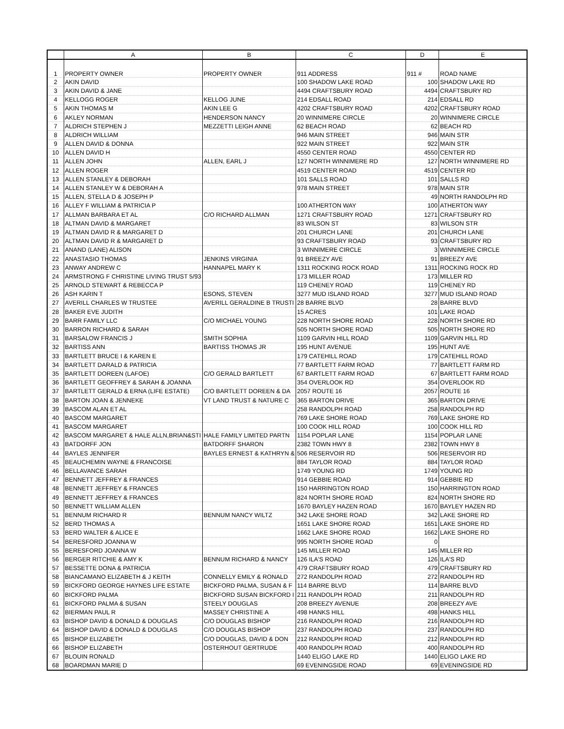| | A | B | C | D | E |
| --- | --- | --- | --- | --- | --- |
| 1 | PROPERTY OWNER | PROPERTY OWNER | 911 ADDRESS | 911 # | ROAD NAME |
| 2 | AKIN DAVID | | 100 SHADOW LAKE ROAD | 100 | SHADOW LAKE RD |
| 3 | AKIN DAVID & JANE | | 4494 CRAFTSBURY ROAD | 4494 | CRAFTSBURY RD |
| 4 | KELLOGG ROGER | KELLOG JUNE | 214 EDSALL ROAD | 214 | EDSALL RD |
| 5 | AKIN THOMAS M | AKIN LEE G | 4202 CRAFTSBURY ROAD | 4202 | CRAFTSBURY ROAD |
| 6 | AKLEY NORMAN | HENDERSON NANCY | 20 WINNIMERE CIRCLE | 20 | WINNIMERE CIRCLE |
| 7 | ALDRICH STEPHEN J | MEZZETTI LEIGH ANNE | 62 BEACH ROAD | 62 | BEACH RD |
| 8 | ALDRICH WILLIAM | | 946 MAIN STREET | 946 | MAIN STR |
| 9 | ALLEN DAVID & DONNA | | 922 MAIN STREET | 922 | MAIN STR |
| 10 | ALLEN DAVID H | | 4550 CENTER ROAD | 4550 | CENTER RD |
| 11 | ALLEN JOHN | ALLEN, EARL J | 127 NORTH WINNIMERE RD | 127 | NORTH WINNIMERE RD |
| 12 | ALLEN ROGER | | 4519 CENTER ROAD | 4519 | CENTER RD |
| 13 | ALLEN STANLEY & DEBORAH | | 101 SALLS ROAD | 101 | SALLS RD |
| 14 | ALLEN STANLEY W & DEBORAH A | | 978 MAIN STREET | 978 | MAIN STR |
| 15 | ALLEN, STELLA D & JOSEPH P | | | 49 | NORTH RANDOLPH RD |
| 16 | ALLEY F WILLIAM & PATRICIA P | | 100 ATHERTON WAY | 100 | ATHERTON WAY |
| 17 | ALLMAN BARBARA ET AL | C/O RICHARD ALLMAN | 1271 CRAFTSBURY ROAD | 1271 | CRAFTSBURY RD |
| 18 | ALTMAN DAVID & MARGARET | | 83 WILSON ST | 83 | WILSON STR |
| 19 | ALTMAN DAVID R & MARGARET D | | 201 CHURCH LANE | 201 | CHURCH LANE |
| 20 | ALTMAN DAVID R & MARGARET D | | 93 CRAFTSBURY ROAD | 93 | CRAFTSBURY RD |
| 21 | ANAND (LANE) ALISON | | 3 WINNIMERE CIRCLE | 3 | WINNIMERE CIRCLE |
| 22 | ANASTASIO THOMAS | JENKINS VIRGINIA | 91 BREEZY AVE | 91 | BREEZY AVE |
| 23 | ANWAY ANDREW C | HANNAPEL MARY K | 1311 ROCKING ROCK ROAD | 1311 | ROCKING ROCK RD |
| 24 | ARMSTRONG F CHRISTINE LIVING TRUST 5/93 | | 173 MILLER ROAD | 173 | MILLER RD |
| 25 | ARNOLD STEWART & REBECCA P | | 119 CHENEY ROAD | 119 | CHENEY RD |
| 26 | ASH KARIN T | ESONS, STEVEN | 3277 MUD ISLAND ROAD | 3277 | MUD ISLAND ROAD |
| 27 | AVERILL CHARLES W TRUSTEE | AVERILL GERALDINE B TRUSTI | 28 BARRE BLVD | 28 | BARRE BLVD |
| 28 | BAKER EVE JUDITH | | 15 ACRES | 101 | LAKE ROAD |
| 29 | BARR FAMILY LLC | C/O MICHAEL YOUNG | 228 NORTH SHORE ROAD | 228 | NORTH SHORE RD |
| 30 | BARRON RICHARD & SARAH | | 505 NORTH SHORE ROAD | 505 | NORTH SHORE RD |
| 31 | BARSALOW FRANCIS J | SMITH SOPHIA | 1109 GARVIN HILL ROAD | 1109 | GARVIN HILL RD |
| 32 | BARTISS ANN | BARTISS THOMAS JR | 195 HUNT AVENUE | 195 | HUNT AVE |
| 33 | BARTLETT BRUCE I & KAREN E | | 179 CATEHILL ROAD | 179 | CATEHILL ROAD |
| 34 | BARTLETT DARALD & PATRICIA | | 77 BARTLETT FARM ROAD | 77 | BARTLETT FARM RD |
| 35 | BARTLETT DOREEN (LAFOE) | C/O GERALD BARTLETT | 67 BARTLETT FARM ROAD | 67 | BARTLETT FARM ROAD |
| 36 | BARTLETT GEOFFREY & SARAH & JOANNA | | 354 OVERLOOK RD | 354 | OVERLOOK RD |
| 37 | BARTLETT GERALD & ERNA (LIFE ESTATE) | C/O BARTLETT DOREEN & DA | 2057 ROUTE 16 | 2057 | ROUTE 16 |
| 38 | BARTON JOAN & JENNEKE | VT LAND TRUST & NATURE C | 365 BARTON DRIVE | 365 | BARTON DRIVE |
| 39 | BASCOM ALAN ET AL | | 258 RANDOLPH ROAD | 258 | RANDOLPH RD |
| 40 | BASCOM MARGARET | | 769 LAKE SHORE ROAD | 769 | LAKE SHORE RD |
| 41 | BASCOM MARGARET | | 100 COOK HILL ROAD | 100 | COOK HILL RD |
| 42 | BASCOM MARGARET & HALE ALLN,BRIAN&STI | HALE FAMILY LIMITED PARTN | 1154 POPLAR LANE | 1154 | POPLAR LANE |
| 43 | BATDORFF JON | BATDORFF SHARON | 2382 TOWN HWY 8 | 2382 | TOWN HWY 8 |
| 44 | BAYLES JENNIFER | BAYLES ERNEST & KATHRYN & | 506 RESERVOIR RD | 506 | RESERVOIR RD |
| 45 | BEAUCHEMIN WAYNE & FRANCOISE | | 884 TAYLOR ROAD | 884 | TAYLOR ROAD |
| 46 | BELLAVANCE SARAH | | 1749 YOUNG RD | 1749 | YOUNG RD |
| 47 | BENNETT JEFFREY & FRANCES | | 914 GEBBIE ROAD | 914 | GEBBIE RD |
| 48 | BENNETT JEFFREY & FRANCES | | 150 HARRINGTON ROAD | 150 | HARRINGTON ROAD |
| 49 | BENNETT JEFFREY & FRANCES | | 824 NORTH SHORE ROAD | 824 | NORTH SHORE RD |
| 50 | BENNETT WILLIAM ALLEN | | 1670 BAYLEY HAZEN ROAD | 1670 | BAYLEY HAZEN RD |
| 51 | BENNUM RICHARD R | BENNUM NANCY WILTZ | 342 LAKE SHORE ROAD | 342 | LAKE SHORE RD |
| 52 | BERD THOMAS A | | 1651 LAKE SHORE ROAD | 1651 | LAKE SHORE RD |
| 53 | BERD WALTER & ALICE E | | 1662 LAKE SHORE ROAD | 1662 | LAKE SHORE RD |
| 54 | BERESFORD JOANNA W | | 995 NORTH SHORE ROAD | 0 | |
| 55 | BERESFORD JOANNA W | | 145 MILLER ROAD | 145 | MILLER RD |
| 56 | BERGER RITCHIE & AMY K | BENNUM RICHARD & NANCY | 126 ILA'S ROAD | 126 | ILA'S RD |
| 57 | BESSETTE DONA & PATRICIA | | 479 CRAFTSBURY ROAD | 479 | CRAFTSBURY RD |
| 58 | BIANCAMANO ELIZABETH & J KEITH | CONNELLY EMILY & RONALD | 272 RANDOLPH ROAD | 272 | RANDOLPH RD |
| 59 | BICKFORD GEORGE HAYNES LIFE ESTATE | BICKFORD PALMA, SUSAN & F | 114 BARRE BLVD | 114 | BARRE BLVD |
| 60 | BICKFORD PALMA | BICKFORD SUSAN BICKFORD I | 211 RANDOLPH ROAD | 211 | RANDOLPH RD |
| 61 | BICKFORD PALMA & SUSAN | STEELY DOUGLAS | 208 BREEZY AVENUE | 208 | BREEZY AVE |
| 62 | BIERMAN PAUL R | MASSEY CHRISTINE A | 498 HANKS HILL | 498 | HANKS HILL |
| 63 | BISHOP DAVID & DONALD & DOUGLAS | C/O DOUGLAS BISHOP | 216 RANDOLPH ROAD | 216 | RANDOLPH RD |
| 64 | BISHOP DAVID & DONALD & DOUGLAS | C/O DOUGLAS BISHOP | 237 RANDOLPH ROAD | 237 | RANDOLPH RD |
| 65 | BISHOP ELIZABETH | C/O DOUGLAS, DAVID & DON | 212 RANDOLPH ROAD | 212 | RANDOLPH RD |
| 66 | BISHOP ELIZABETH | OSTERHOUT GERTRUDE | 400 RANDOLPH ROAD | 400 | RANDOLPH RD |
| 67 | BLOUIN RONALD | | 1440 ELIGO LAKE RD | 1440 | ELIGO LAKE RD |
| 68 | BOARDMAN MARIE D | | 69 EVENINGSIDE ROAD | 69 | EVENINGSIDE RD |